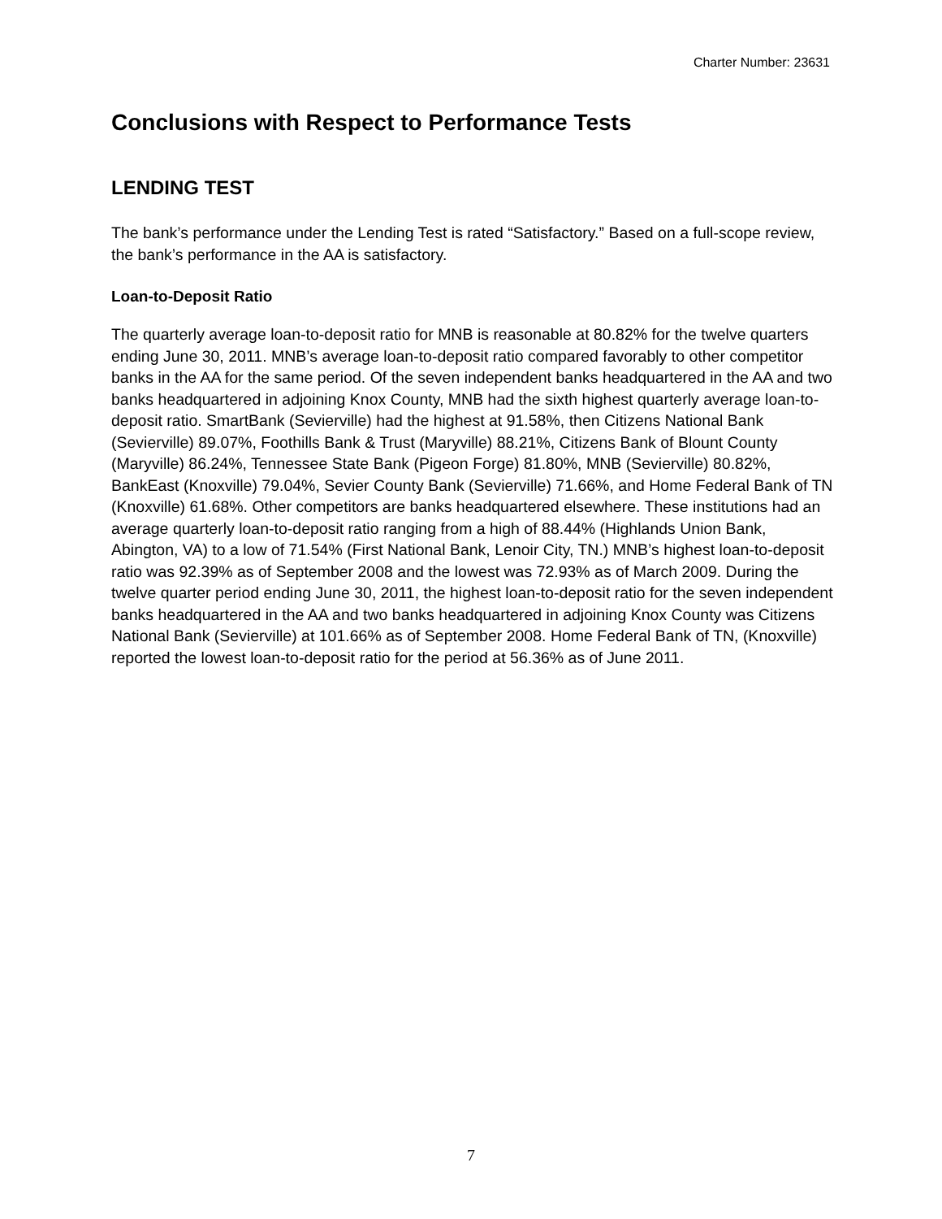Charter Number: 23631
Conclusions with Respect to Performance Tests
LENDING TEST
The bank’s performance under the Lending Test is rated “Satisfactory.” Based on a full-scope review, the bank’s performance in the AA is satisfactory.
Loan-to-Deposit Ratio
The quarterly average loan-to-deposit ratio for MNB is reasonable at 80.82% for the twelve quarters ending June 30, 2011. MNB’s average loan-to-deposit ratio compared favorably to other competitor banks in the AA for the same period. Of the seven independent banks headquartered in the AA and two banks headquartered in adjoining Knox County, MNB had the sixth highest quarterly average loan-to-deposit ratio. SmartBank (Sevierville) had the highest at 91.58%, then Citizens National Bank (Sevierville) 89.07%, Foothills Bank & Trust (Maryville) 88.21%, Citizens Bank of Blount County (Maryville) 86.24%, Tennessee State Bank (Pigeon Forge) 81.80%, MNB (Sevierville) 80.82%, BankEast (Knoxville) 79.04%, Sevier County Bank (Sevierville) 71.66%, and Home Federal Bank of TN (Knoxville) 61.68%. Other competitors are banks headquartered elsewhere. These institutions had an average quarterly loan-to-deposit ratio ranging from a high of 88.44% (Highlands Union Bank, Abington, VA) to a low of 71.54% (First National Bank, Lenoir City, TN.) MNB’s highest loan-to-deposit ratio was 92.39% as of September 2008 and the lowest was 72.93% as of March 2009. During the twelve quarter period ending June 30, 2011, the highest loan-to-deposit ratio for the seven independent banks headquartered in the AA and two banks headquartered in adjoining Knox County was Citizens National Bank (Sevierville) at 101.66% as of September 2008. Home Federal Bank of TN, (Knoxville) reported the lowest loan-to-deposit ratio for the period at 56.36% as of June 2011.
7